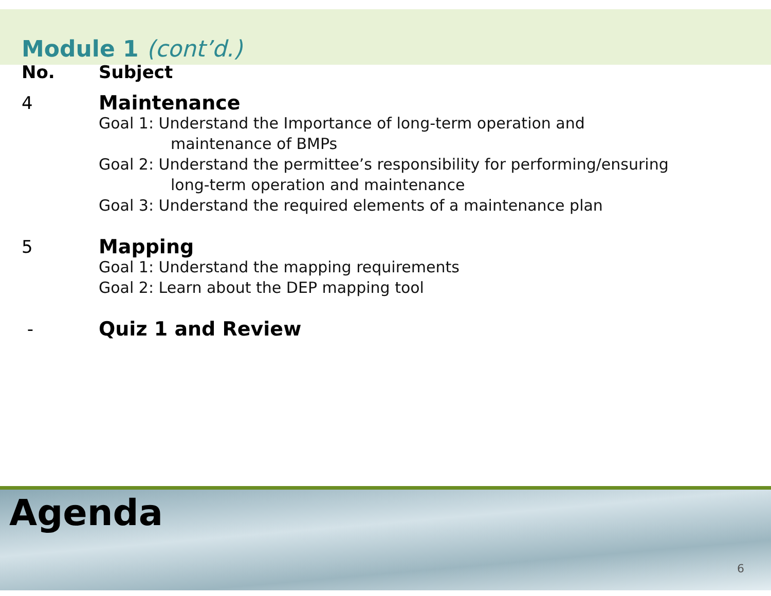Module 1 (cont’d.)
No. Subject
4 Maintenance
Goal 1: Understand the Importance of long-term operation and
maintenance of BMPs
Goal 2: Understand the permittee’s responsibility for performing/ensuring
long-term operation and maintenance
Goal 3: Understand the required elements of a maintenance plan
5 Mapping
Goal 1: Understand the mapping requirements
Goal 2: Learn about the DEP mapping tool
- Quiz 1 and Review
Agenda
6